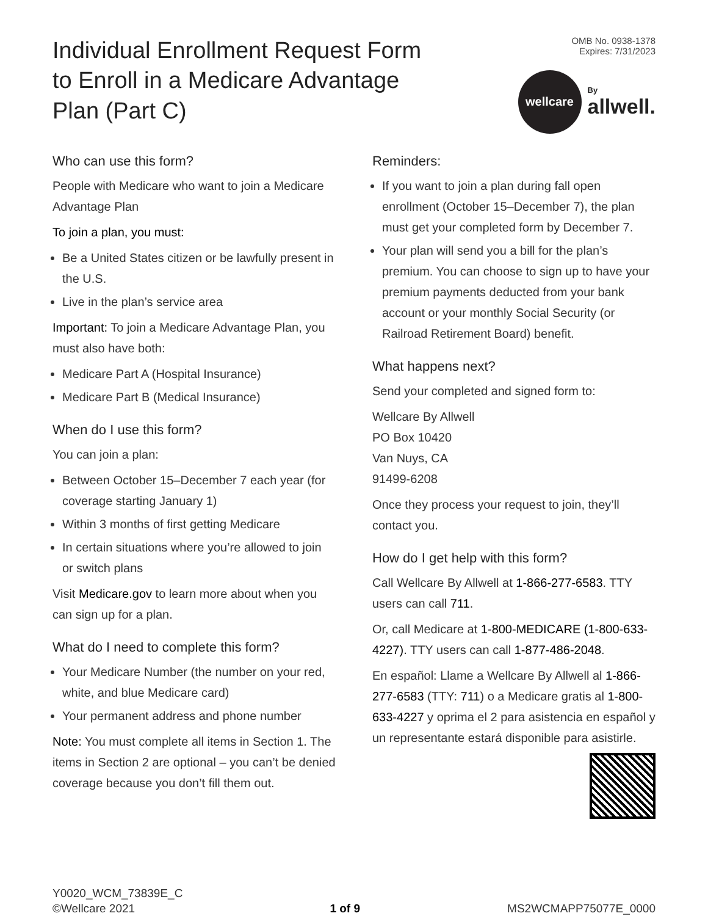Individual Enrollment Request Form to Enroll in a Medicare Advantage Plan (Part C)
OMB No. 0938-1378
Expires: 7/31/2023
wellcare
By
allwell.
Who can use this form?
People with Medicare who want to join a Medicare Advantage Plan
To join a plan, you must:
Be a United States citizen or be lawfully present in the U.S.
Live in the plan’s service area
Important: To join a Medicare Advantage Plan, you must also have both:
Medicare Part A (Hospital Insurance)
Medicare Part B (Medical Insurance)
When do I use this form?
You can join a plan:
Between October 15–December 7 each year (for coverage starting January 1)
Within 3 months of first getting Medicare
In certain situations where you’re allowed to join or switch plans
Visit Medicare.gov to learn more about when you can sign up for a plan.
What do I need to complete this form?
Your Medicare Number (the number on your red, white, and blue Medicare card)
Your permanent address and phone number
Note: You must complete all items in Section 1. The items in Section 2 are optional – you can’t be denied coverage because you don’t fill them out.
Reminders:
If you want to join a plan during fall open enrollment (October 15–December 7), the plan must get your completed form by December 7.
Your plan will send you a bill for the plan’s premium. You can choose to sign up to have your premium payments deducted from your bank account or your monthly Social Security (or Railroad Retirement Board) benefit.
What happens next?
Send your completed and signed form to:
Wellcare By Allwell
PO Box 10420
Van Nuys, CA
91499-6208
Once they process your request to join, they’ll contact you.
How do I get help with this form?
Call Wellcare By Allwell at 1-866-277-6583. TTY users can call 711.
Or, call Medicare at 1-800-MEDICARE (1-800-633-4227). TTY users can call 1-877-486-2048.
En español: Llame a Wellcare By Allwell al 1-866-277-6583 (TTY: 711) o a Medicare gratis al 1-800-633-4227 y oprima el 2 para asistencia en español y un representante estará disponible para asistirle.
Y0020_WCM_73839E_C
©Wellcare 2021
1 of 9
MS2WCMAPP75077E_0000